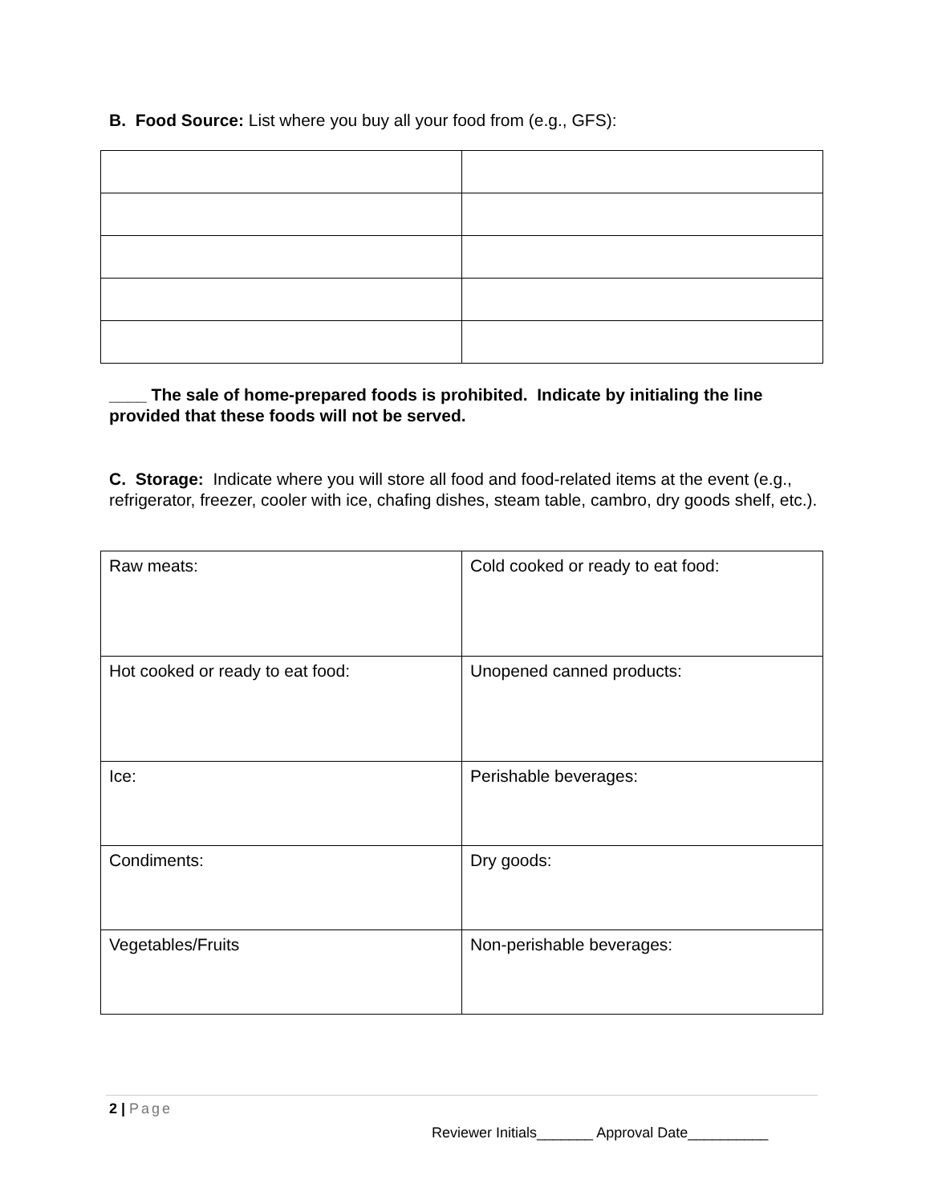B. Food Source: List where you buy all your food from (e.g., GFS):
____ The sale of home-prepared foods is prohibited. Indicate by initialing the line provided that these foods will not be served.
C. Storage: Indicate where you will store all food and food-related items at the event (e.g., refrigerator, freezer, cooler with ice, chafing dishes, steam table, cambro, dry goods shelf, etc.).
| Raw meats: | Cold cooked or ready to eat food: |
| Hot cooked or ready to eat food: | Unopened canned products: |
| Ice: | Perishable beverages: |
| Condiments: | Dry goods: |
| Vegetables/Fruits | Non-perishable beverages: |
2 | Page
Reviewer Initials_______ Approval Date__________